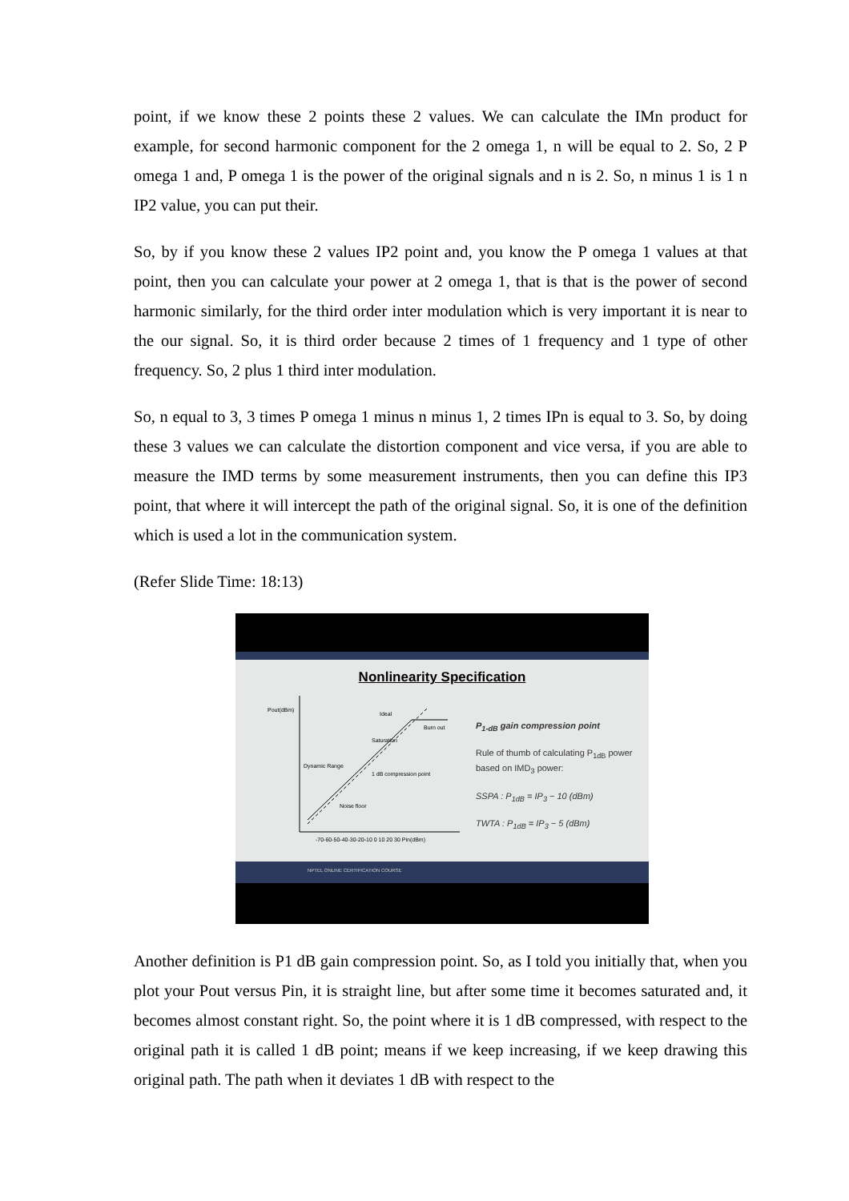point, if we know these 2 points these 2 values. We can calculate the IMn product for example, for second harmonic component for the 2 omega 1, n will be equal to 2. So, 2 P omega 1 and, P omega 1 is the power of the original signals and n is 2. So, n minus 1 is 1 n IP2 value, you can put their.
So, by if you know these 2 values IP2 point and, you know the P omega 1 values at that point, then you can calculate your power at 2 omega 1, that is that is the power of second harmonic similarly, for the third order inter modulation which is very important it is near to the our signal. So, it is third order because 2 times of 1 frequency and 1 type of other frequency. So, 2 plus 1 third inter modulation.
So, n equal to 3, 3 times P omega 1 minus n minus 1, 2 times IPn is equal to 3. So, by doing these 3 values we can calculate the distortion component and vice versa, if you are able to measure the IMD terms by some measurement instruments, then you can define this IP3 point, that where it will intercept the path of the original signal. So, it is one of the definition which is used a lot in the communication system.
(Refer Slide Time: 18:13)
Nonlinearity Specification
Pout(dBm)
Dynamic Range
Ideal
Burn out
Saturation
1 dB compression point
Noise floor
-70-60-50-40-30-20-10 0 10 20 30 Pin(dBm)
P<sub>1-dB</sub> gain compression point
Rule of thumb of calculating P<sub>1dB</sub> power based on IMD<sub>3</sub> power:
SSPA : P<sub>1dB</sub> = IP<sub>3</sub> − 10 (dBm)
TWTA : P<sub>1dB</sub> = IP<sub>3</sub> − 5 (dBm)
NPTEL ONLINE CERTIFICATION COURSE
Another definition is P1 dB gain compression point. So, as I told you initially that, when you plot your Pout versus Pin, it is straight line, but after some time it becomes saturated and, it becomes almost constant right. So, the point where it is 1 dB compressed, with respect to the original path it is called 1 dB point; means if we keep increasing, if we keep drawing this original path. The path when it deviates 1 dB with respect to the